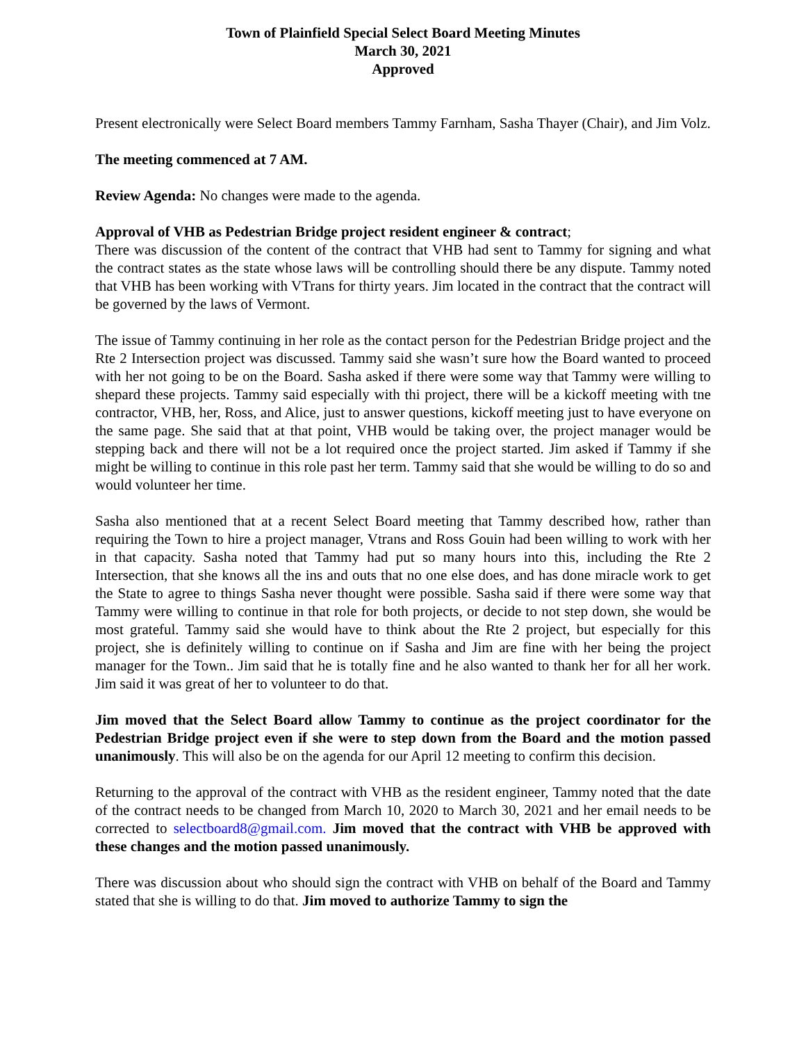Town of Plainfield Special Select Board Meeting Minutes
March 30, 2021
Approved
Present electronically were Select Board members Tammy Farnham, Sasha Thayer (Chair), and Jim Volz.
The meeting commenced at 7 AM.
Review Agenda: No changes were made to the agenda.
Approval of VHB as Pedestrian Bridge project resident engineer & contract;
There was discussion of the content of the contract that VHB had sent to Tammy for signing and what the contract states as the state whose laws will be controlling should there be any dispute. Tammy noted that VHB has been working with VTrans for thirty years. Jim located in the contract that the contract will be governed by the laws of Vermont.
The issue of Tammy continuing in her role as the contact person for the Pedestrian Bridge project and the Rte 2 Intersection project was discussed. Tammy said she wasn’t sure how the Board wanted to proceed with her not going to be on the Board. Sasha asked if there were some way that Tammy were willing to shepard these projects. Tammy said especially with thi project, there will be a kickoff meeting with tne contractor, VHB, her, Ross, and Alice, just to answer questions, kickoff meeting just to have everyone on the same page. She said that at that point, VHB would be taking over, the project manager would be stepping back and there will not be a lot required once the project started. Jim asked if Tammy if she might be willing to continue in this role past her term. Tammy said that she would be willing to do so and would volunteer her time.
Sasha also mentioned that at a recent Select Board meeting that Tammy described how, rather than requiring the Town to hire a project manager, Vtrans and Ross Gouin had been willing to work with her in that capacity. Sasha noted that Tammy had put so many hours into this, including the Rte 2 Intersection, that she knows all the ins and outs that no one else does, and has done miracle work to get the State to agree to things Sasha never thought were possible. Sasha said if there were some way that Tammy were willing to continue in that role for both projects, or decide to not step down, she would be most grateful. Tammy said she would have to think about the Rte 2 project, but especially for this project, she is definitely willing to continue on if Sasha and Jim are fine with her being the project manager for the Town.. Jim said that he is totally fine and he also wanted to thank her for all her work. Jim said it was great of her to volunteer to do that.
Jim moved that the Select Board allow Tammy to continue as the project coordinator for the Pedestrian Bridge project even if she were to step down from the Board and the motion passed unanimously. This will also be on the agenda for our April 12 meeting to confirm this decision.
Returning to the approval of the contract with VHB as the resident engineer, Tammy noted that the date of the contract needs to be changed from March 10, 2020 to March 30, 2021 and her email needs to be corrected to selectboard8@gmail.com. Jim moved that the contract with VHB be approved with these changes and the motion passed unanimously.
There was discussion about who should sign the contract with VHB on behalf of the Board and Tammy stated that she is willing to do that. Jim moved to authorize Tammy to sign the